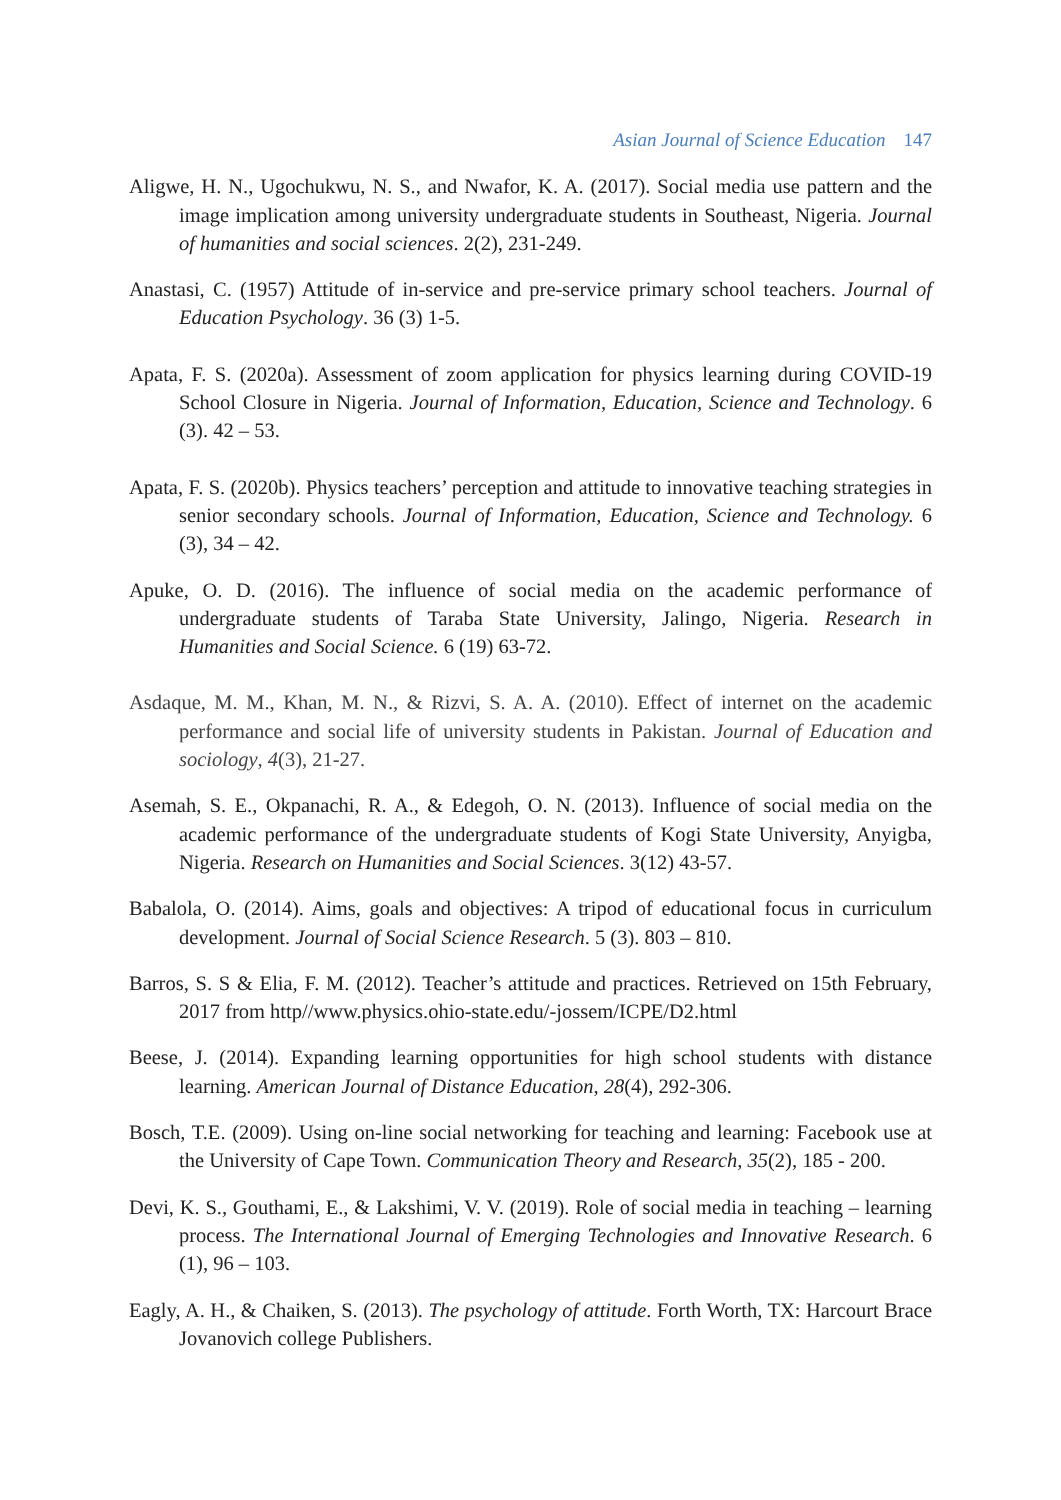Asian Journal of Science Education 147
Aligwe, H. N., Ugochukwu, N. S., and Nwafor, K. A. (2017). Social media use pattern and the image implication among university undergraduate students in Southeast, Nigeria. Journal of humanities and social sciences. 2(2), 231-249.
Anastasi, C. (1957) Attitude of in-service and pre-service primary school teachers. Journal of Education Psychology. 36 (3) 1-5.
Apata, F. S. (2020a). Assessment of zoom application for physics learning during COVID-19 School Closure in Nigeria. Journal of Information, Education, Science and Technology. 6 (3). 42 – 53.
Apata, F. S. (2020b). Physics teachers’ perception and attitude to innovative teaching strategies in senior secondary schools. Journal of Information, Education, Science and Technology. 6 (3), 34 – 42.
Apuke, O. D. (2016). The influence of social media on the academic performance of undergraduate students of Taraba State University, Jalingo, Nigeria. Research in Humanities and Social Science. 6 (19) 63-72.
Asdaque, M. M., Khan, M. N., & Rizvi, S. A. A. (2010). Effect of internet on the academic performance and social life of university students in Pakistan. Journal of Education and sociology, 4(3), 21-27.
Asemah, S. E., Okpanachi, R. A., & Edegoh, O. N. (2013). Influence of social media on the academic performance of the undergraduate students of Kogi State University, Anyigba, Nigeria. Research on Humanities and Social Sciences. 3(12) 43-57.
Babalola, O. (2014). Aims, goals and objectives: A tripod of educational focus in curriculum development. Journal of Social Science Research. 5 (3). 803 – 810.
Barros, S. S & Elia, F. M. (2012). Teacher’s attitude and practices. Retrieved on 15th February, 2017 from http//www.physics.ohio-state.edu/-jossem/ICPE/D2.html
Beese, J. (2014). Expanding learning opportunities for high school students with distance learning. American Journal of Distance Education, 28(4), 292-306.
Bosch, T.E. (2009). Using on-line social networking for teaching and learning: Facebook use at the University of Cape Town. Communication Theory and Research, 35(2), 185 - 200.
Devi, K. S., Gouthami, E., & Lakshimi, V. V. (2019). Role of social media in teaching – learning process. The International Journal of Emerging Technologies and Innovative Research. 6 (1), 96 – 103.
Eagly, A. H., & Chaiken, S. (2013). The psychology of attitude. Forth Worth, TX: Harcourt Brace Jovanovich college Publishers.